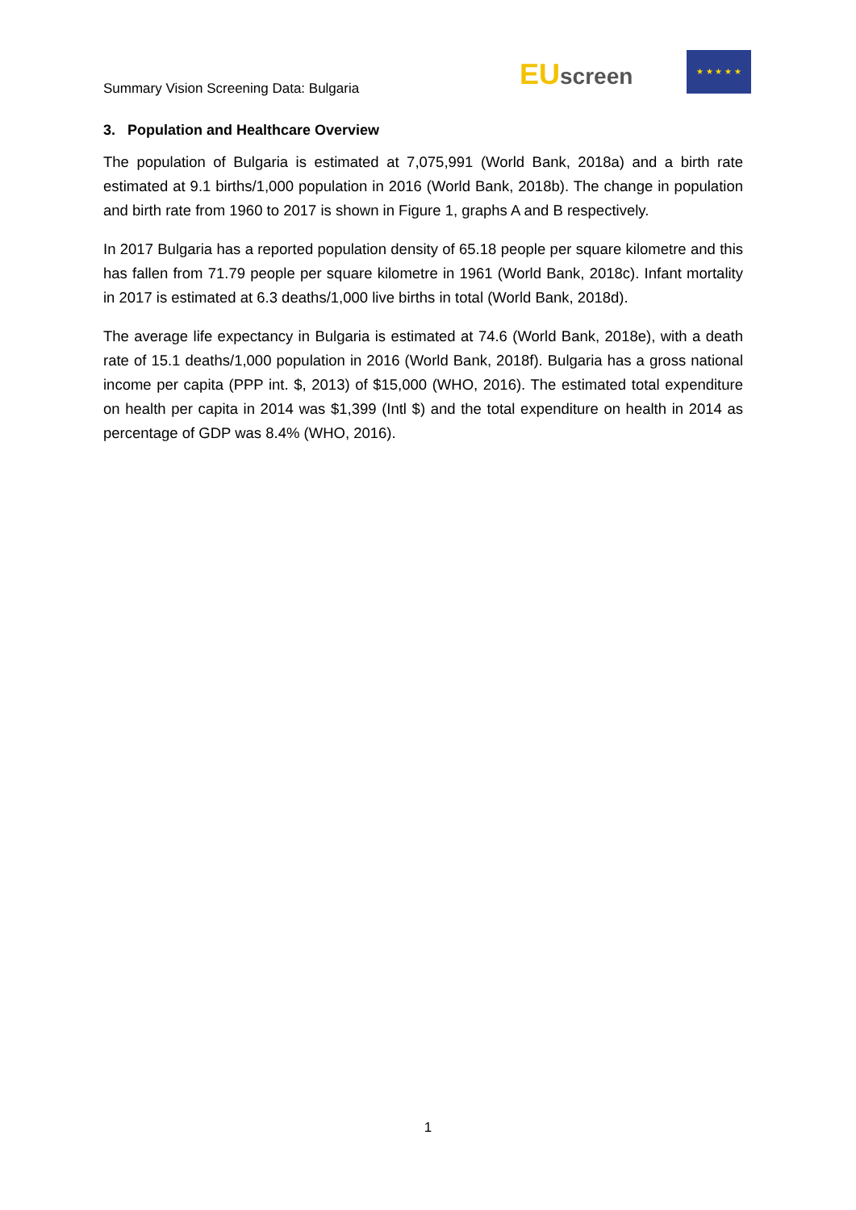Summary Vision Screening Data: Bulgaria
EUscreen
★ ★ ★ ★ ★
3. Population and Healthcare Overview
The population of Bulgaria is estimated at 7,075,991 (World Bank, 2018a) and a birth rate estimated at 9.1 births/1,000 population in 2016 (World Bank, 2018b). The change in population and birth rate from 1960 to 2017 is shown in Figure 1, graphs A and B respectively.
In 2017 Bulgaria has a reported population density of 65.18 people per square kilometre and this has fallen from 71.79 people per square kilometre in 1961 (World Bank, 2018c). Infant mortality in 2017 is estimated at 6.3 deaths/1,000 live births in total (World Bank, 2018d).
The average life expectancy in Bulgaria is estimated at 74.6 (World Bank, 2018e), with a death rate of 15.1 deaths/1,000 population in 2016 (World Bank, 2018f). Bulgaria has a gross national income per capita (PPP int. $, 2013) of $15,000 (WHO, 2016). The estimated total expenditure on health per capita in 2014 was $1,399 (Intl $) and the total expenditure on health in 2014 as percentage of GDP was 8.4% (WHO, 2016).
1